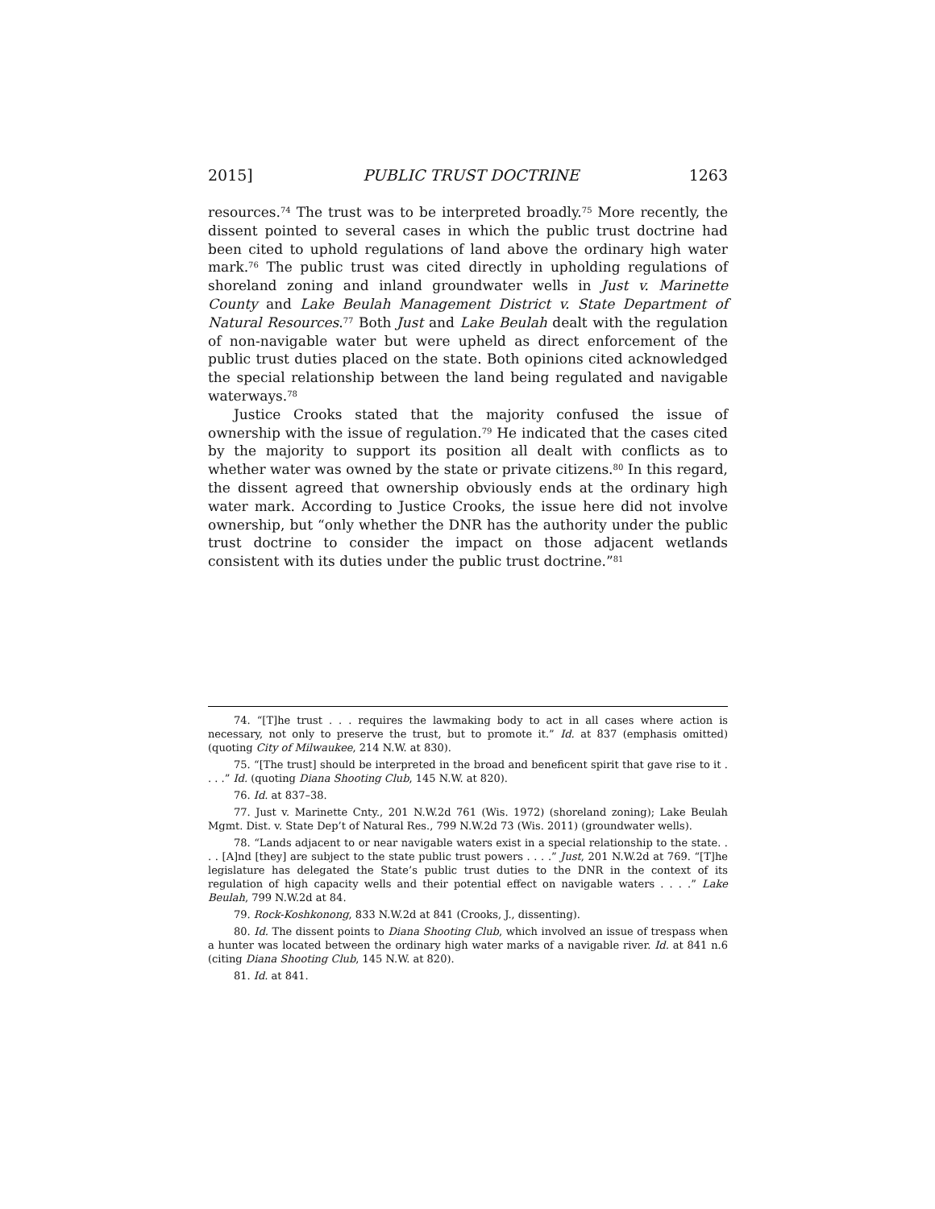2015] PUBLIC TRUST DOCTRINE 1263
resources.<sup>74</sup> The trust was to be interpreted broadly.<sup>75</sup> More recently, the dissent pointed to several cases in which the public trust doctrine had been cited to uphold regulations of land above the ordinary high water mark.<sup>76</sup> The public trust was cited directly in upholding regulations of shoreland zoning and inland groundwater wells in Just v. Marinette County and Lake Beulah Management District v. State Department of Natural Resources.<sup>77</sup> Both Just and Lake Beulah dealt with the regulation of non-navigable water but were upheld as direct enforcement of the public trust duties placed on the state. Both opinions cited acknowledged the special relationship between the land being regulated and navigable waterways.<sup>78</sup>
Justice Crooks stated that the majority confused the issue of ownership with the issue of regulation.<sup>79</sup> He indicated that the cases cited by the majority to support its position all dealt with conflicts as to whether water was owned by the state or private citizens.<sup>80</sup> In this regard, the dissent agreed that ownership obviously ends at the ordinary high water mark. According to Justice Crooks, the issue here did not involve ownership, but “only whether the DNR has the authority under the public trust doctrine to consider the impact on those adjacent wetlands consistent with its duties under the public trust doctrine.”<sup>81</sup>
74. “[T]he trust . . . requires the lawmaking body to act in all cases where action is necessary, not only to preserve the trust, but to promote it.” Id. at 837 (emphasis omitted) (quoting City of Milwaukee, 214 N.W. at 830).
75. “[The trust] should be interpreted in the broad and beneficent spirit that gave rise to it . . . .” Id. (quoting Diana Shooting Club, 145 N.W. at 820).
76. Id. at 837–38.
77. Just v. Marinette Cnty., 201 N.W.2d 761 (Wis. 1972) (shoreland zoning); Lake Beulah Mgmt. Dist. v. State Dep’t of Natural Res., 799 N.W.2d 73 (Wis. 2011) (groundwater wells).
78. “Lands adjacent to or near navigable waters exist in a special relationship to the state. . . . [A]nd [they] are subject to the state public trust powers . . . .” Just, 201 N.W.2d at 769. “[T]he legislature has delegated the State’s public trust duties to the DNR in the context of its regulation of high capacity wells and their potential effect on navigable waters . . . .” Lake Beulah, 799 N.W.2d at 84.
79. Rock-Koshkonong, 833 N.W.2d at 841 (Crooks, J., dissenting).
80. Id. The dissent points to Diana Shooting Club, which involved an issue of trespass when a hunter was located between the ordinary high water marks of a navigable river. Id. at 841 n.6 (citing Diana Shooting Club, 145 N.W. at 820).
81. Id. at 841.